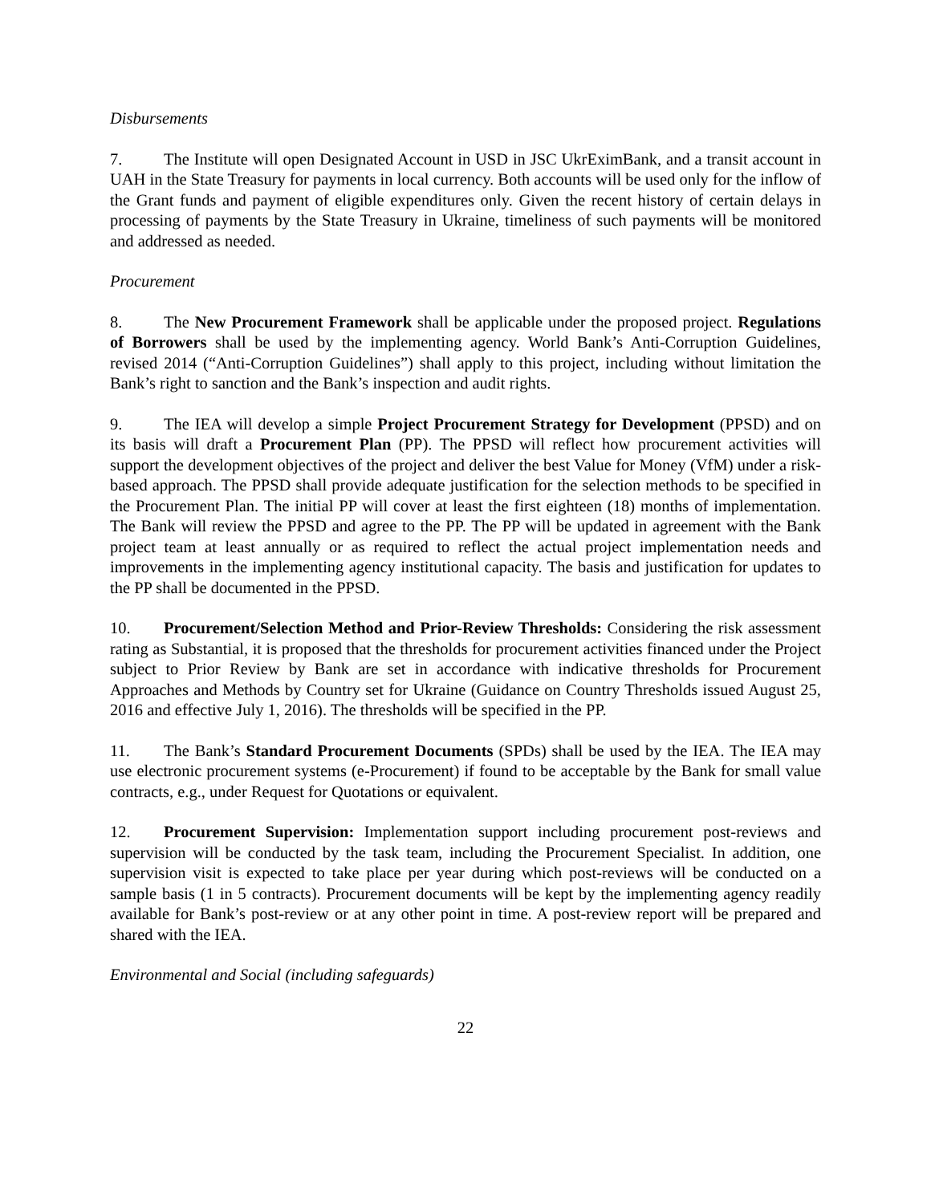Disbursements
7. The Institute will open Designated Account in USD in JSC UkrEximBank, and a transit account in UAH in the State Treasury for payments in local currency. Both accounts will be used only for the inflow of the Grant funds and payment of eligible expenditures only. Given the recent history of certain delays in processing of payments by the State Treasury in Ukraine, timeliness of such payments will be monitored and addressed as needed.
Procurement
8. The New Procurement Framework shall be applicable under the proposed project. Regulations of Borrowers shall be used by the implementing agency. World Bank’s Anti-Corruption Guidelines, revised 2014 (“Anti-Corruption Guidelines”) shall apply to this project, including without limitation the Bank’s right to sanction and the Bank’s inspection and audit rights.
9. The IEA will develop a simple Project Procurement Strategy for Development (PPSD) and on its basis will draft a Procurement Plan (PP). The PPSD will reflect how procurement activities will support the development objectives of the project and deliver the best Value for Money (VfM) under a risk-based approach. The PPSD shall provide adequate justification for the selection methods to be specified in the Procurement Plan. The initial PP will cover at least the first eighteen (18) months of implementation. The Bank will review the PPSD and agree to the PP. The PP will be updated in agreement with the Bank project team at least annually or as required to reflect the actual project implementation needs and improvements in the implementing agency institutional capacity. The basis and justification for updates to the PP shall be documented in the PPSD.
10. Procurement/Selection Method and Prior-Review Thresholds: Considering the risk assessment rating as Substantial, it is proposed that the thresholds for procurement activities financed under the Project subject to Prior Review by Bank are set in accordance with indicative thresholds for Procurement Approaches and Methods by Country set for Ukraine (Guidance on Country Thresholds issued August 25, 2016 and effective July 1, 2016). The thresholds will be specified in the PP.
11. The Bank’s Standard Procurement Documents (SPDs) shall be used by the IEA. The IEA may use electronic procurement systems (e-Procurement) if found to be acceptable by the Bank for small value contracts, e.g., under Request for Quotations or equivalent.
12. Procurement Supervision: Implementation support including procurement post-reviews and supervision will be conducted by the task team, including the Procurement Specialist. In addition, one supervision visit is expected to take place per year during which post-reviews will be conducted on a sample basis (1 in 5 contracts). Procurement documents will be kept by the implementing agency readily available for Bank’s post-review or at any other point in time. A post-review report will be prepared and shared with the IEA.
Environmental and Social (including safeguards)
22